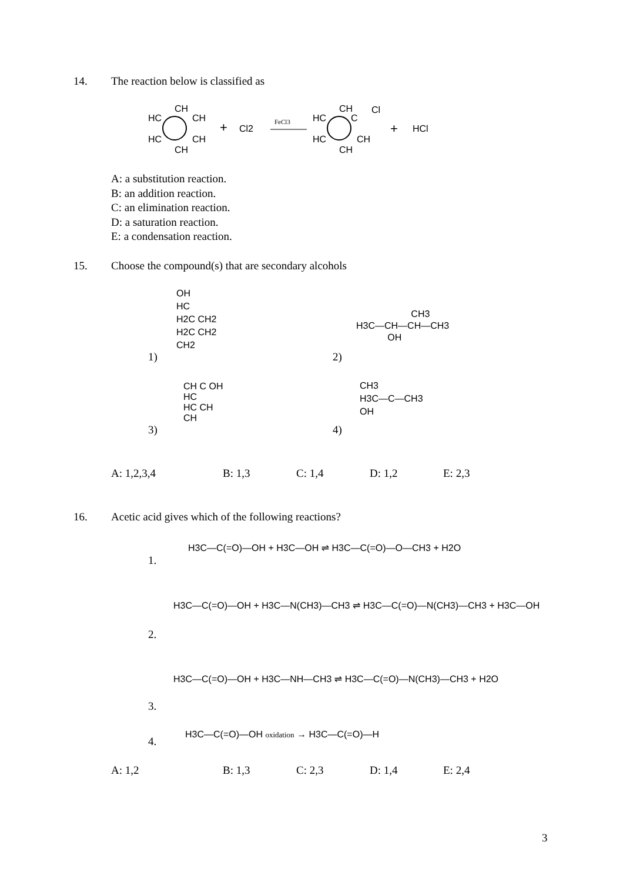14. The reaction below is classified as
CH
HC
CH
HC
CH
CH
+
Cl2
FeCl3
CH
Cl
HC
C
HC
CH
CH
+
HCl
A: a substitution reaction.
B: an addition reaction.
C: an elimination reaction.
D: a saturation reaction.
E: a condensation reaction.
15. Choose the compound(s) that are secondary alcohols
1)
OH
HC
H2C CH2
H2C CH2
CH2
2)
CH3
H3C—CH—CH—CH3
OH
3)
CH C OH
HC
HC CH
CH
4)
CH3
H3C—C—CH3
OH
A: 1,2,3,4 B: 1,3 C: 1,4 D: 1,2 E: 2,3
16. Acetic acid gives which of the following reactions?
1.
H3C—C(=O)—OH + H3C—OH ⇌ H3C—C(=O)—O—CH3 + H2O
2.
H3C—C(=O)—OH + H3C—N(CH3)—CH3 ⇌ H3C—C(=O)—N(CH3)—CH3 + H3C—OH
3.
H3C—C(=O)—OH + H3C—NH—CH3 ⇌ H3C—C(=O)—N(CH3)—CH3 + H2O
4.
H3C—C(=O)—OH oxidation → H3C—C(=O)—H
A: 1,2 B: 1,3 C: 2,3 D: 1,4 E: 2,4
3